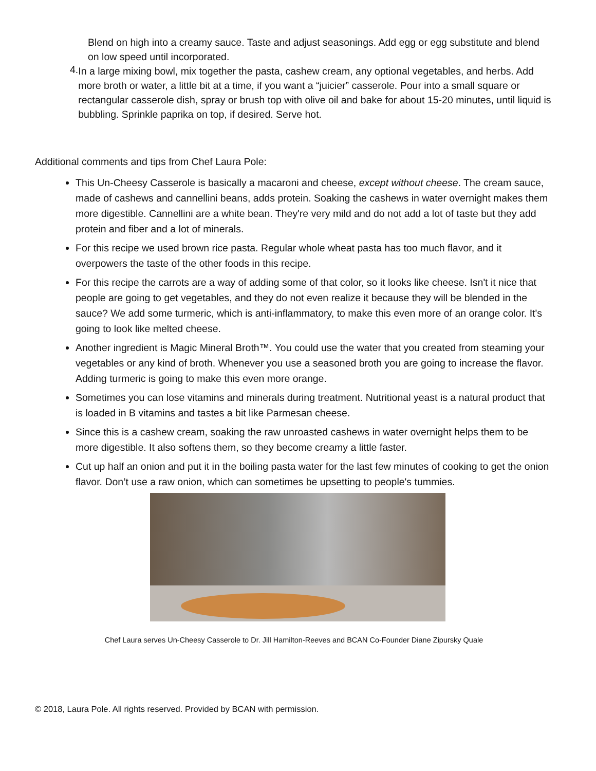Blend on high into a creamy sauce. Taste and adjust seasonings. Add egg or egg substitute and blend on low speed until incorporated.
4.
In a large mixing bowl, mix together the pasta, cashew cream, any optional vegetables, and herbs. Add more broth or water, a little bit at a time, if you want a “juicier” casserole. Pour into a small square or rectangular casserole dish, spray or brush top with olive oil and bake for about 15-20 minutes, until liquid is bubbling. Sprinkle paprika on top, if desired. Serve hot.
Additional comments and tips from Chef Laura Pole:
This Un-Cheesy Casserole is basically a macaroni and cheese, except without cheese. The cream sauce, made of cashews and cannellini beans, adds protein. Soaking the cashews in water overnight makes them more digestible. Cannellini are a white bean. They're very mild and do not add a lot of taste but they add protein and fiber and a lot of minerals.
For this recipe we used brown rice pasta. Regular whole wheat pasta has too much flavor, and it overpowers the taste of the other foods in this recipe.
For this recipe the carrots are a way of adding some of that color, so it looks like cheese. Isn't it nice that people are going to get vegetables, and they do not even realize it because they will be blended in the sauce? We add some turmeric, which is anti-inflammatory, to make this even more of an orange color. It's going to look like melted cheese.
Another ingredient is Magic Mineral Broth™. You could use the water that you created from steaming your vegetables or any kind of broth. Whenever you use a seasoned broth you are going to increase the flavor. Adding turmeric is going to make this even more orange.
Sometimes you can lose vitamins and minerals during treatment. Nutritional yeast is a natural product that is loaded in B vitamins and tastes a bit like Parmesan cheese.
Since this is a cashew cream, soaking the raw unroasted cashews in water overnight helps them to be more digestible. It also softens them, so they become creamy a little faster.
Cut up half an onion and put it in the boiling pasta water for the last few minutes of cooking to get the onion flavor. Don’t use a raw onion, which can sometimes be upsetting to people's tummies.
Chef Laura serves Un-Cheesy Casserole to Dr. Jill Hamilton-Reeves and BCAN Co-Founder Diane Zipursky Quale
© 2018, Laura Pole. All rights reserved. Provided by BCAN with permission.